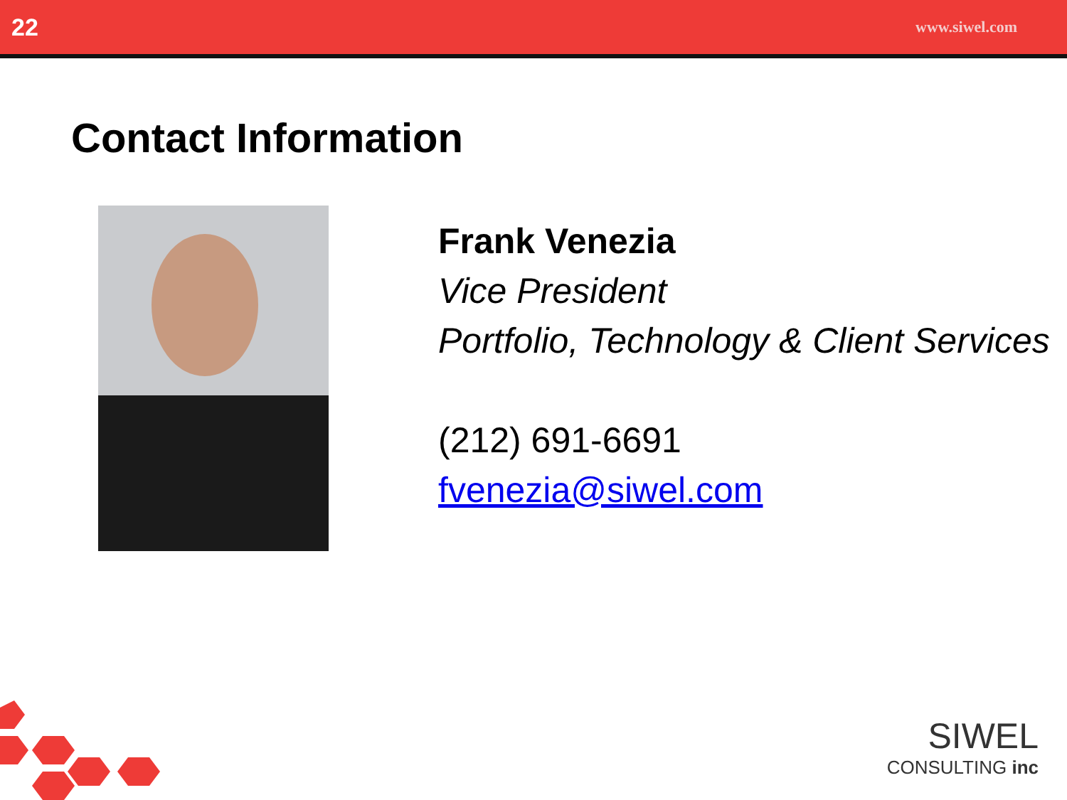22 www.siwel.com
Contact Information
Frank Venezia
Vice President
Portfolio, Technology & Client Services
(212) 691-6691
fvenezia@siwel.com
SIWEL
CONSULTING inc